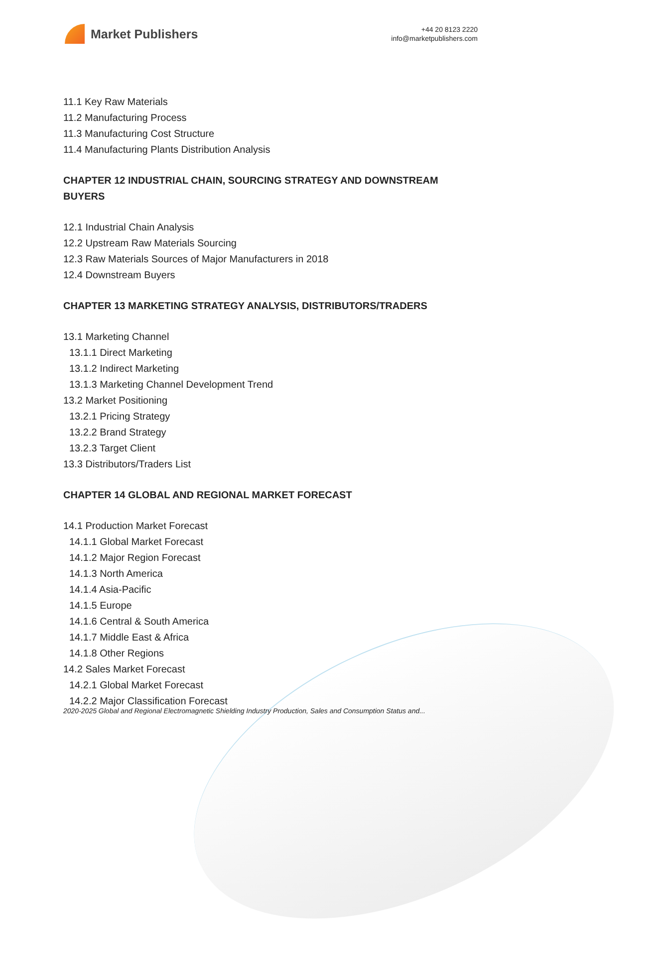Market Publishers
+44 20 8123 2220
info@marketpublishers.com
11.1 Key Raw Materials
11.2 Manufacturing Process
11.3 Manufacturing Cost Structure
11.4 Manufacturing Plants Distribution Analysis
CHAPTER 12 INDUSTRIAL CHAIN, SOURCING STRATEGY AND DOWNSTREAM BUYERS
12.1 Industrial Chain Analysis
12.2 Upstream Raw Materials Sourcing
12.3 Raw Materials Sources of Major Manufacturers in 2018
12.4 Downstream Buyers
CHAPTER 13 MARKETING STRATEGY ANALYSIS, DISTRIBUTORS/TRADERS
13.1 Marketing Channel
13.1.1 Direct Marketing
13.1.2 Indirect Marketing
13.1.3 Marketing Channel Development Trend
13.2 Market Positioning
13.2.1 Pricing Strategy
13.2.2 Brand Strategy
13.2.3 Target Client
13.3 Distributors/Traders List
CHAPTER 14 GLOBAL AND REGIONAL MARKET FORECAST
14.1 Production Market Forecast
14.1.1 Global Market Forecast
14.1.2 Major Region Forecast
14.1.3 North America
14.1.4 Asia-Pacific
14.1.5 Europe
14.1.6 Central & South America
14.1.7 Middle East & Africa
14.1.8 Other Regions
14.2 Sales Market Forecast
14.2.1 Global Market Forecast
14.2.2 Major Classification Forecast
2020-2025 Global and Regional Electromagnetic Shielding Industry Production, Sales and Consumption Status and...